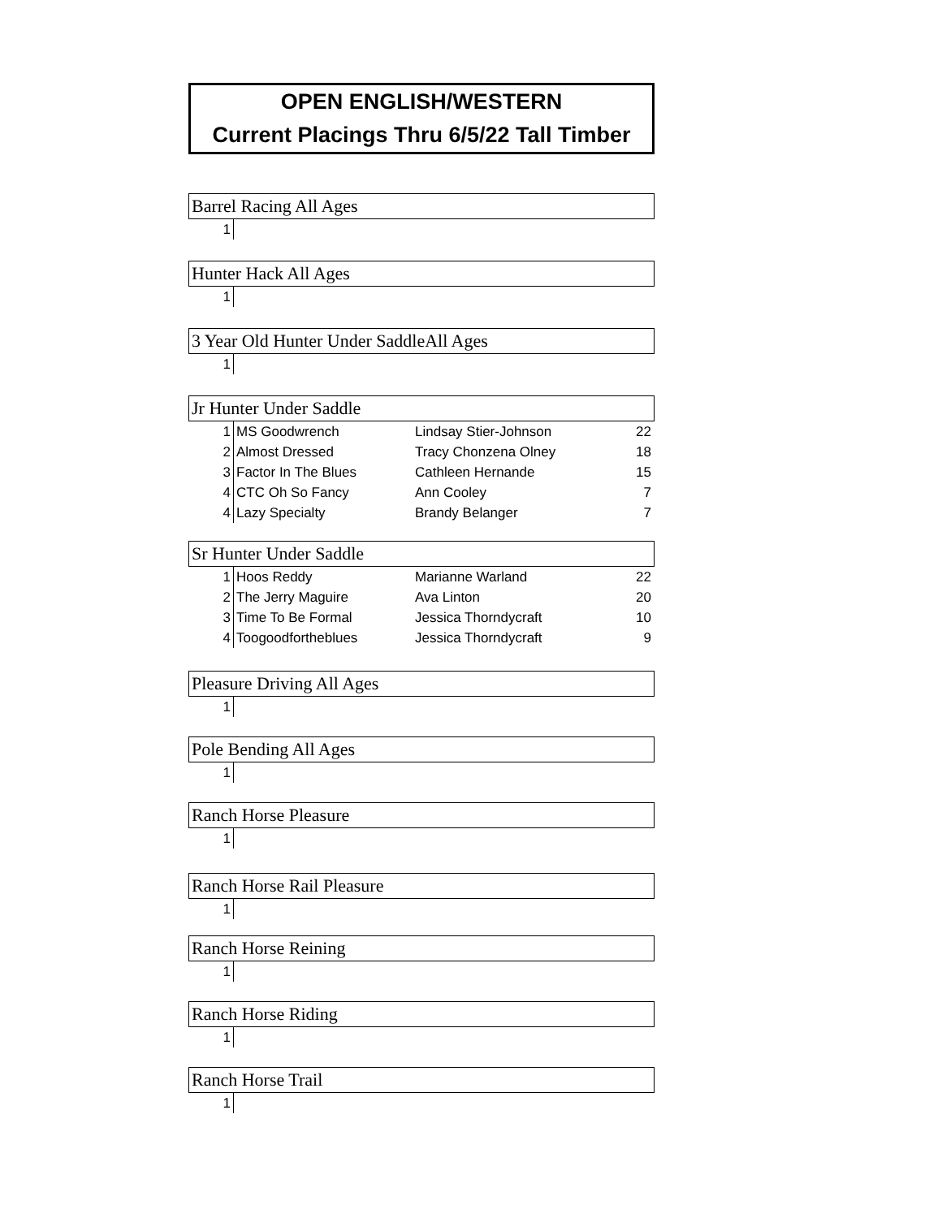OPEN ENGLISH/WESTERN
Current Placings Thru 6/5/22 Tall Timber
Barrel Racing All Ages
| 1 | |
Hunter Hack All Ages
| 1 | |
3 Year Old Hunter Under SaddleAll Ages
| 1 | |
Jr Hunter Under Saddle
| 1 | MS Goodwrench | Lindsay Stier-Johnson | 22 |
| 2 | Almost Dressed | Tracy Chonzena Olney | 18 |
| 3 | Factor In The Blues | Cathleen Hernande | 15 |
| 4 | CTC Oh So Fancy | Ann Cooley | 7 |
| 4 | Lazy Specialty | Brandy Belanger | 7 |
Sr Hunter Under Saddle
| 1 | Hoos Reddy | Marianne Warland | 22 |
| 2 | The Jerry Maguire | Ava Linton | 20 |
| 3 | Time To Be Formal | Jessica Thorndycraft | 10 |
| 4 | Toogoodfortheblues | Jessica Thorndycraft | 9 |
Pleasure Driving All Ages
| 1 | |
Pole Bending All Ages
| 1 | |
Ranch Horse Pleasure
| 1 | |
Ranch Horse Rail Pleasure
| 1 | |
Ranch Horse Reining
| 1 | |
Ranch Horse Riding
| 1 | |
Ranch Horse Trail
| 1 | |